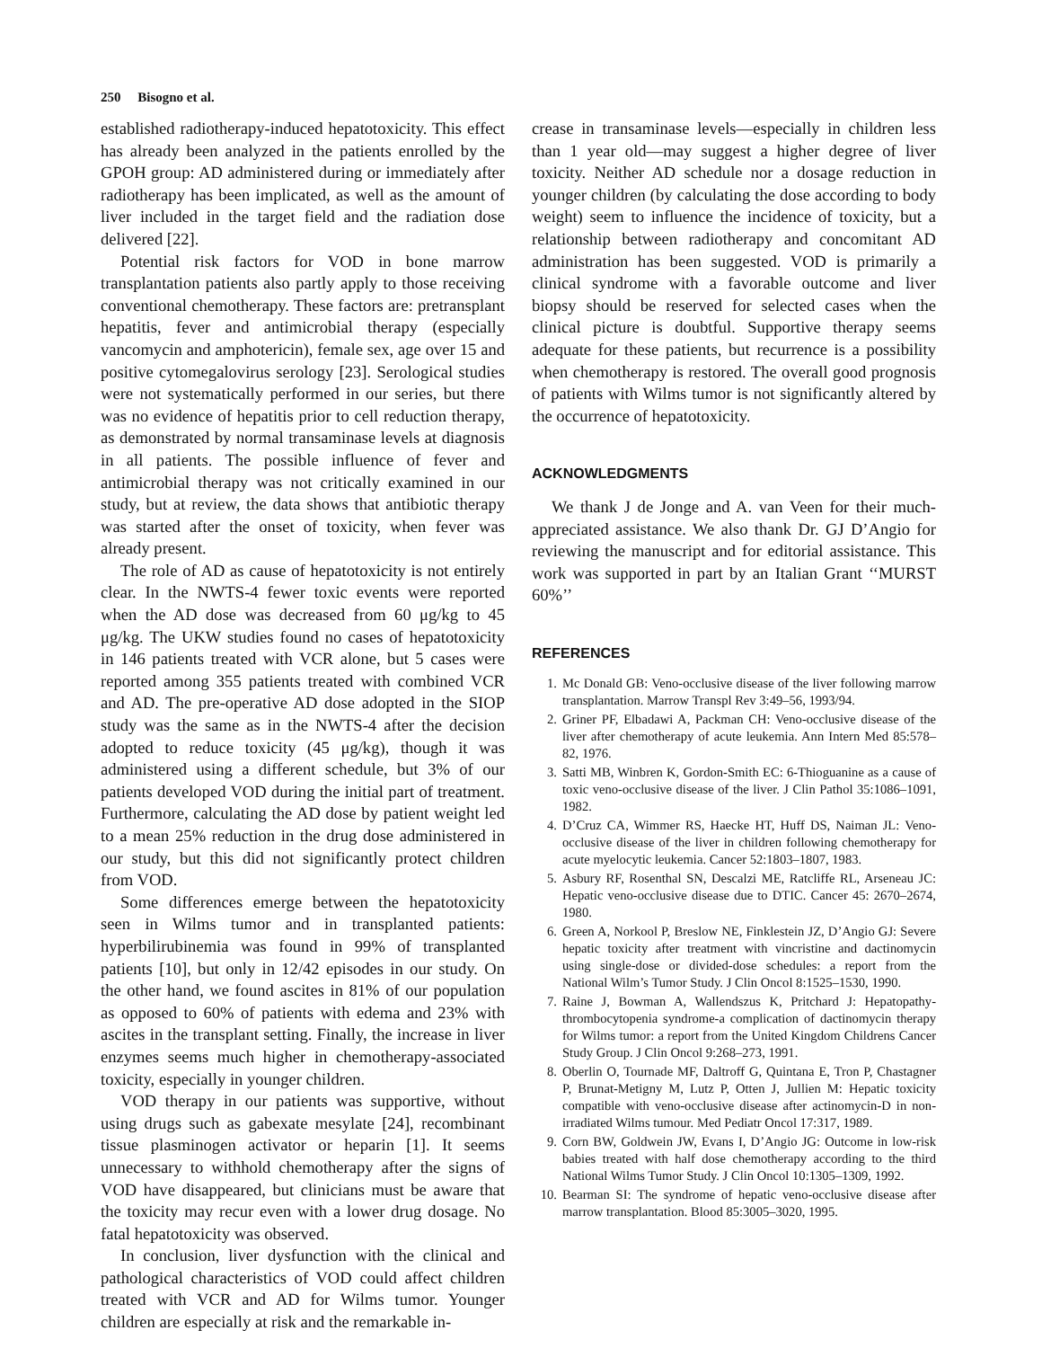250 Bisogno et al.
established radiotherapy-induced hepatotoxicity. This effect has already been analyzed in the patients enrolled by the GPOH group: AD administered during or immediately after radiotherapy has been implicated, as well as the amount of liver included in the target field and the radiation dose delivered [22].
Potential risk factors for VOD in bone marrow transplantation patients also partly apply to those receiving conventional chemotherapy. These factors are: pretransplant hepatitis, fever and antimicrobial therapy (especially vancomycin and amphotericin), female sex, age over 15 and positive cytomegalovirus serology [23]. Serological studies were not systematically performed in our series, but there was no evidence of hepatitis prior to cell reduction therapy, as demonstrated by normal transaminase levels at diagnosis in all patients. The possible influence of fever and antimicrobial therapy was not critically examined in our study, but at review, the data shows that antibiotic therapy was started after the onset of toxicity, when fever was already present.
The role of AD as cause of hepatotoxicity is not entirely clear. In the NWTS-4 fewer toxic events were reported when the AD dose was decreased from 60 μg/kg to 45 μg/kg. The UKW studies found no cases of hepatotoxicity in 146 patients treated with VCR alone, but 5 cases were reported among 355 patients treated with combined VCR and AD. The pre-operative AD dose adopted in the SIOP study was the same as in the NWTS-4 after the decision adopted to reduce toxicity (45 μg/kg), though it was administered using a different schedule, but 3% of our patients developed VOD during the initial part of treatment. Furthermore, calculating the AD dose by patient weight led to a mean 25% reduction in the drug dose administered in our study, but this did not significantly protect children from VOD.
Some differences emerge between the hepatotoxicity seen in Wilms tumor and in transplanted patients: hyperbilirubinemia was found in 99% of transplanted patients [10], but only in 12/42 episodes in our study. On the other hand, we found ascites in 81% of our population as opposed to 60% of patients with edema and 23% with ascites in the transplant setting. Finally, the increase in liver enzymes seems much higher in chemotherapy-associated toxicity, especially in younger children.
VOD therapy in our patients was supportive, without using drugs such as gabexate mesylate [24], recombinant tissue plasminogen activator or heparin [1]. It seems unnecessary to withhold chemotherapy after the signs of VOD have disappeared, but clinicians must be aware that the toxicity may recur even with a lower drug dosage. No fatal hepatotoxicity was observed.
In conclusion, liver dysfunction with the clinical and pathological characteristics of VOD could affect children treated with VCR and AD for Wilms tumor. Younger children are especially at risk and the remarkable in-
crease in transaminase levels—especially in children less than 1 year old—may suggest a higher degree of liver toxicity. Neither AD schedule nor a dosage reduction in younger children (by calculating the dose according to body weight) seem to influence the incidence of toxicity, but a relationship between radiotherapy and concomitant AD administration has been suggested. VOD is primarily a clinical syndrome with a favorable outcome and liver biopsy should be reserved for selected cases when the clinical picture is doubtful. Supportive therapy seems adequate for these patients, but recurrence is a possibility when chemotherapy is restored. The overall good prognosis of patients with Wilms tumor is not significantly altered by the occurrence of hepatotoxicity.
ACKNOWLEDGMENTS
We thank J de Jonge and A. van Veen for their much-appreciated assistance. We also thank Dr. GJ D’Angio for reviewing the manuscript and for editorial assistance. This work was supported in part by an Italian Grant ‘‘MURST 60%’’
REFERENCES
1. Mc Donald GB: Veno-occlusive disease of the liver following marrow transplantation. Marrow Transpl Rev 3:49–56, 1993/94.
2. Griner PF, Elbadawi A, Packman CH: Veno-occlusive disease of the liver after chemotherapy of acute leukemia. Ann Intern Med 85:578–82, 1976.
3. Satti MB, Winbren K, Gordon-Smith EC: 6-Thioguanine as a cause of toxic veno-occlusive disease of the liver. J Clin Pathol 35:1086–1091, 1982.
4. D’Cruz CA, Wimmer RS, Haecke HT, Huff DS, Naiman JL: Veno-occlusive disease of the liver in children following chemotherapy for acute myelocytic leukemia. Cancer 52:1803–1807, 1983.
5. Asbury RF, Rosenthal SN, Descalzi ME, Ratcliffe RL, Arseneau JC: Hepatic veno-occlusive disease due to DTIC. Cancer 45: 2670–2674, 1980.
6. Green A, Norkool P, Breslow NE, Finklestein JZ, D’Angio GJ: Severe hepatic toxicity after treatment with vincristine and dactinomycin using single-dose or divided-dose schedules: a report from the National Wilm’s Tumor Study. J Clin Oncol 8:1525–1530, 1990.
7. Raine J, Bowman A, Wallendszus K, Pritchard J: Hepatopathy-thrombocytopenia syndrome-a complication of dactinomycin therapy for Wilms tumor: a report from the United Kingdom Childrens Cancer Study Group. J Clin Oncol 9:268–273, 1991.
8. Oberlin O, Tournade MF, Daltroff G, Quintana E, Tron P, Chastagner P, Brunat-Metigny M, Lutz P, Otten J, Jullien M: Hepatic toxicity compatible with veno-occlusive disease after actinomycin-D in non-irradiated Wilms tumour. Med Pediatr Oncol 17:317, 1989.
9. Corn BW, Goldwein JW, Evans I, D’Angio JG: Outcome in low-risk babies treated with half dose chemotherapy according to the third National Wilms Tumor Study. J Clin Oncol 10:1305–1309, 1992.
10. Bearman SI: The syndrome of hepatic veno-occlusive disease after marrow transplantation. Blood 85:3005–3020, 1995.